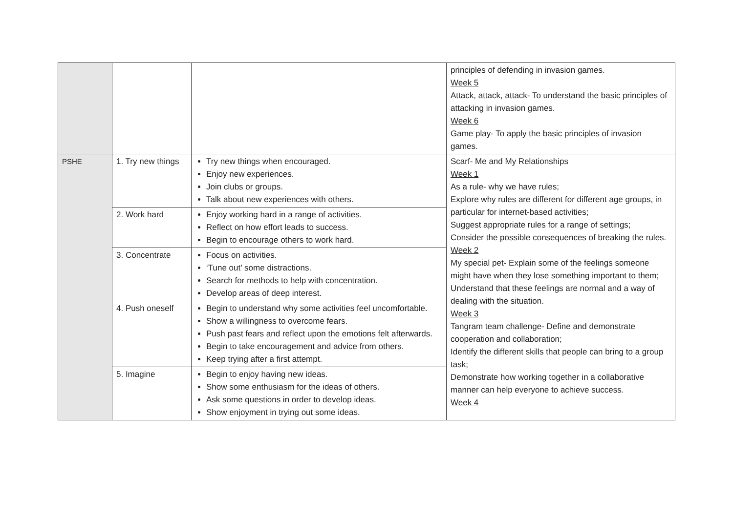| | | | principles of defending in invasion games. Week 5 Attack, attack, attack- To understand the basic principles of attacking in invasion games. Week 6 Game play- To apply the basic principles of invasion games. |
| PSHE | 1. Try new things | Try new things when encouraged. Enjoy new experiences. Join clubs or groups. Talk about new experiences with others. | Scarf- Me and My Relationships Week 1 As a rule- why we have rules; Explore why rules are different for different age groups, in particular for internet-based activities; Suggest appropriate rules for a range of settings; Consider the possible consequences of breaking the rules. Week 2 My special pet- Explain some of the feelings someone might have when they lose something important to them; Understand that these feelings are normal and a way of dealing with the situation. Week 3 Tangram team challenge- Define and demonstrate cooperation and collaboration; Identify the different skills that people can bring to a group task; Demonstrate how working together in a collaborative manner can help everyone to achieve success. Week 4 |
| | 2. Work hard | Enjoy working hard in a range of activities. Reflect on how effort leads to success. Begin to encourage others to work hard. | |
| | 3. Concentrate | Focus on activities. ‘Tune out’ some distractions. Search for methods to help with concentration. Develop areas of deep interest. | |
| | 4. Push oneself | Begin to understand why some activities feel uncomfortable. Show a willingness to overcome fears. Push past fears and reflect upon the emotions felt afterwards. Begin to take encouragement and advice from others. Keep trying after a first attempt. | |
| | 5. Imagine | Begin to enjoy having new ideas. Show some enthusiasm for the ideas of others. Ask some questions in order to develop ideas. Show enjoyment in trying out some ideas. | |